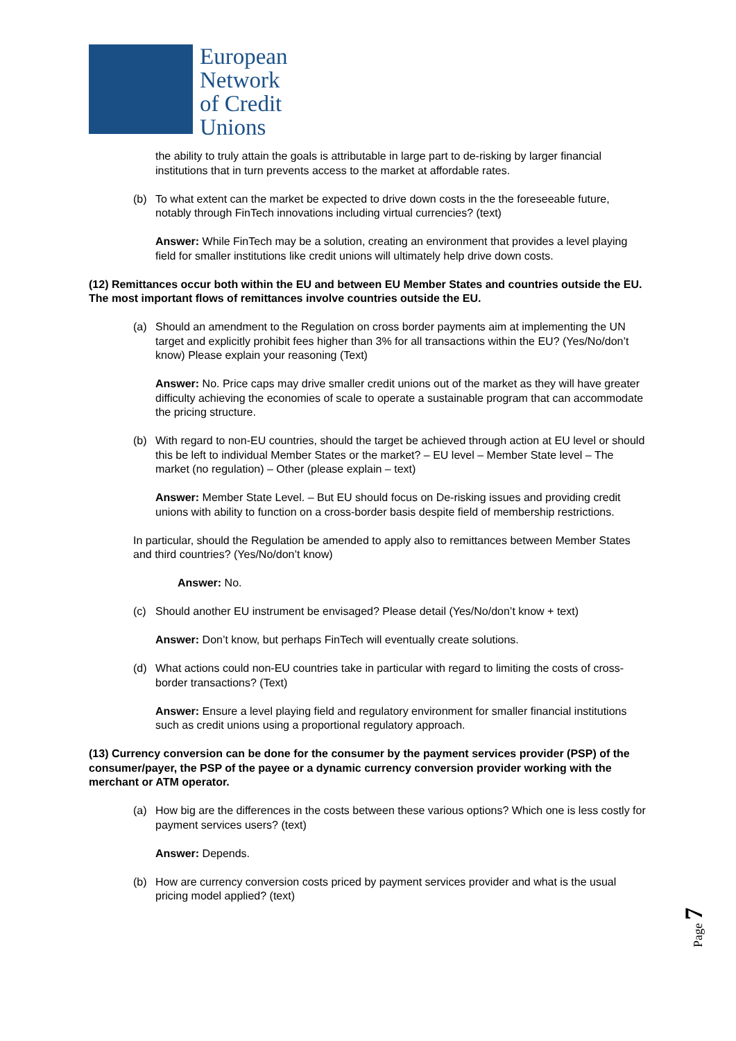European
Network
of Credit
Unions
the ability to truly attain the goals is attributable in large part to de-risking by larger financial institutions that in turn prevents access to the market at affordable rates.
(b) To what extent can the market be expected to drive down costs in the the foreseeable future, notably through FinTech innovations including virtual currencies? (text)
Answer: While FinTech may be a solution, creating an environment that provides a level playing field for smaller institutions like credit unions will ultimately help drive down costs.
(12) Remittances occur both within the EU and between EU Member States and countries outside the EU. The most important flows of remittances involve countries outside the EU.
(a) Should an amendment to the Regulation on cross border payments aim at implementing the UN target and explicitly prohibit fees higher than 3% for all transactions within the EU? (Yes/No/don’t know) Please explain your reasoning (Text)
Answer: No. Price caps may drive smaller credit unions out of the market as they will have greater difficulty achieving the economies of scale to operate a sustainable program that can accommodate the pricing structure.
(b) With regard to non-EU countries, should the target be achieved through action at EU level or should this be left to individual Member States or the market? – EU level – Member State level – The market (no regulation) – Other (please explain – text)
Answer: Member State Level. – But EU should focus on De-risking issues and providing credit unions with ability to function on a cross-border basis despite field of membership restrictions.
In particular, should the Regulation be amended to apply also to remittances between Member States and third countries? (Yes/No/don’t know)
Answer: No.
(c) Should another EU instrument be envisaged? Please detail (Yes/No/don’t know + text)
Answer: Don’t know, but perhaps FinTech will eventually create solutions.
(d) What actions could non-EU countries take in particular with regard to limiting the costs of cross-border transactions? (Text)
Answer: Ensure a level playing field and regulatory environment for smaller financial institutions such as credit unions using a proportional regulatory approach.
(13) Currency conversion can be done for the consumer by the payment services provider (PSP) of the consumer/payer, the PSP of the payee or a dynamic currency conversion provider working with the merchant or ATM operator.
(a) How big are the differences in the costs between these various options? Which one is less costly for payment services users? (text)
Answer: Depends.
(b) How are currency conversion costs priced by payment services provider and what is the usual pricing model applied? (text)
Page 7